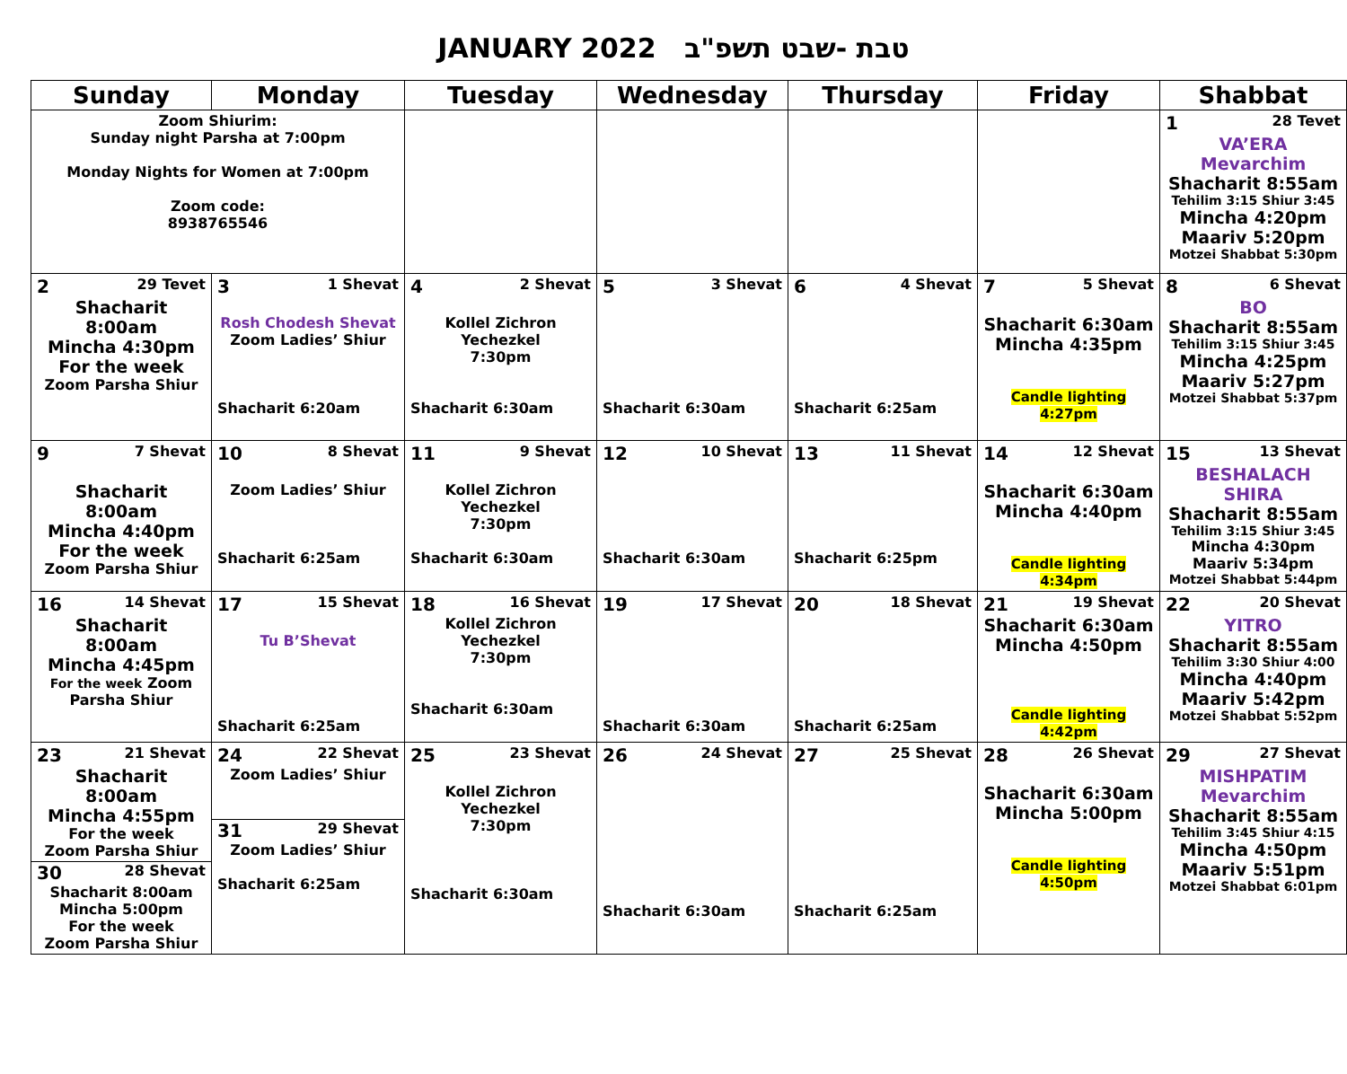JANUARY 2022 טבת -שבט תשפ"ב
| Sunday | Monday | Tuesday | Wednesday | Thursday | Friday | Shabbat |
| --- | --- | --- | --- | --- | --- | --- |
| Zoom Shiurim: Sunday night Parsha at 7:00pm Monday Nights for Women at 7:00pm Zoom code: 8938765546 | | | | | | 1 28 Tevet VA’ERA Mevarchim Shacharit 8:55am Tehilim 3:15 Shiur 3:45 Mincha 4:20pm Maariv 5:20pm Motzei Shabbat 5:30pm |
| 2 29 Tevet Shacharit 8:00am Mincha 4:30pm For the week Zoom Parsha Shiur | 3 1 Shevat Rosh Chodesh Shevat Zoom Ladies’ Shiur Shacharit 6:20am | 4 2 Shevat Kollel Zichron Yechezkel 7:30pm Shacharit 6:30am | 5 3 Shevat Shacharit 6:30am | 6 4 Shevat Shacharit 6:25am | 7 5 Shevat Shacharit 6:30am Mincha 4:35pm Candle lighting 4:27pm | 8 6 Shevat BO Shacharit 8:55am Tehilim 3:15 Shiur 3:45 Mincha 4:25pm Maariv 5:27pm Motzei Shabbat 5:37pm |
| 9 7 Shevat Shacharit 8:00am Mincha 4:40pm For the week Zoom Parsha Shiur | 10 8 Shevat Zoom Ladies’ Shiur Shacharit 6:25am | 11 9 Shevat Kollel Zichron Yechezkel 7:30pm Shacharit 6:30am | 12 10 Shevat Shacharit 6:30am | 13 11 Shevat Shacharit 6:25pm | 14 12 Shevat Shacharit 6:30am Mincha 4:40pm Candle lighting 4:34pm | 15 13 Shevat BESHALACH SHIRA Shacharit 8:55am Tehilim 3:15 Shiur 3:45 Mincha 4:30pm Maariv 5:34pm Motzei Shabbat 5:44pm |
| 16 14 Shevat Shacharit 8:00am Mincha 4:45pm For the week Zoom Parsha Shiur | 17 15 Shevat Tu B’Shevat Shacharit 6:25am | 18 16 Shevat Kollel Zichron Yechezkel 7:30pm Shacharit 6:30am | 19 17 Shevat Shacharit 6:30am | 20 18 Shevat Shacharit 6:25am | 21 19 Shevat Shacharit 6:30am Mincha 4:50pm Candle lighting 4:42pm | 22 20 Shevat YITRO Shacharit 8:55am Tehilim 3:30 Shiur 4:00 Mincha 4:40pm Maariv 5:42pm Motzei Shabbat 5:52pm |
| 23 21 Shevat Shacharit 8:00am Mincha 4:55pm For the week Zoom Parsha Shiur 30 28 Shevat Shacharit 8:00am Mincha 5:00pm For the week Zoom Parsha Shiur | 24 22 Shevat Zoom Ladies’ Shiur 31 29 Shevat Zoom Ladies’ Shiur Shacharit 6:25am | 25 23 Shevat Kollel Zichron Yechezkel 7:30pm Shacharit 6:30am | 26 24 Shevat Shacharit 6:30am | 27 25 Shevat Shacharit 6:25am | 28 26 Shevat Shacharit 6:30am Mincha 5:00pm Candle lighting 4:50pm | 29 27 Shevat MISHPATIM Mevarchim Shacharit 8:55am Tehilim 3:45 Shiur 4:15 Mincha 4:50pm Maariv 5:51pm Motzei Shabbat 6:01pm |